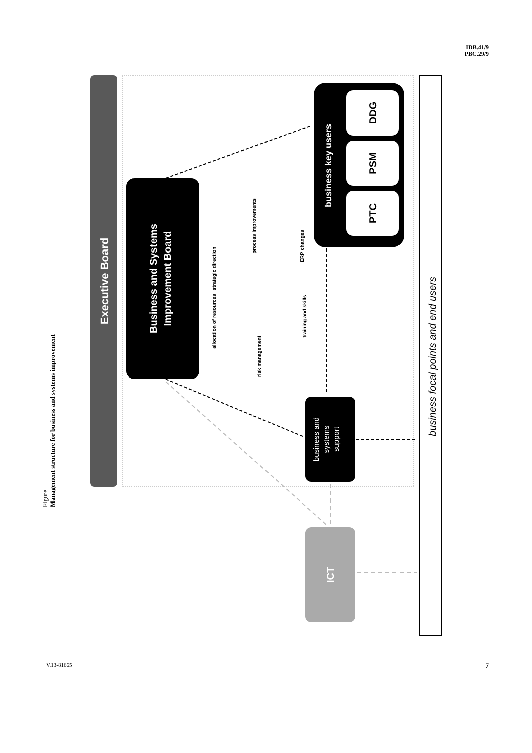IDB.41/9
PBC.29/9
Figure
Management structure for business and systems improvement
Executive Board
Business and Systems Improvement Board
business key users
DDG
PSM
PTC
business and systems support
ICT
business focal points and end users
strategic direction
process improvements
ERP changes
training and skills
risk management
allocation of resources
V.13-81665 7